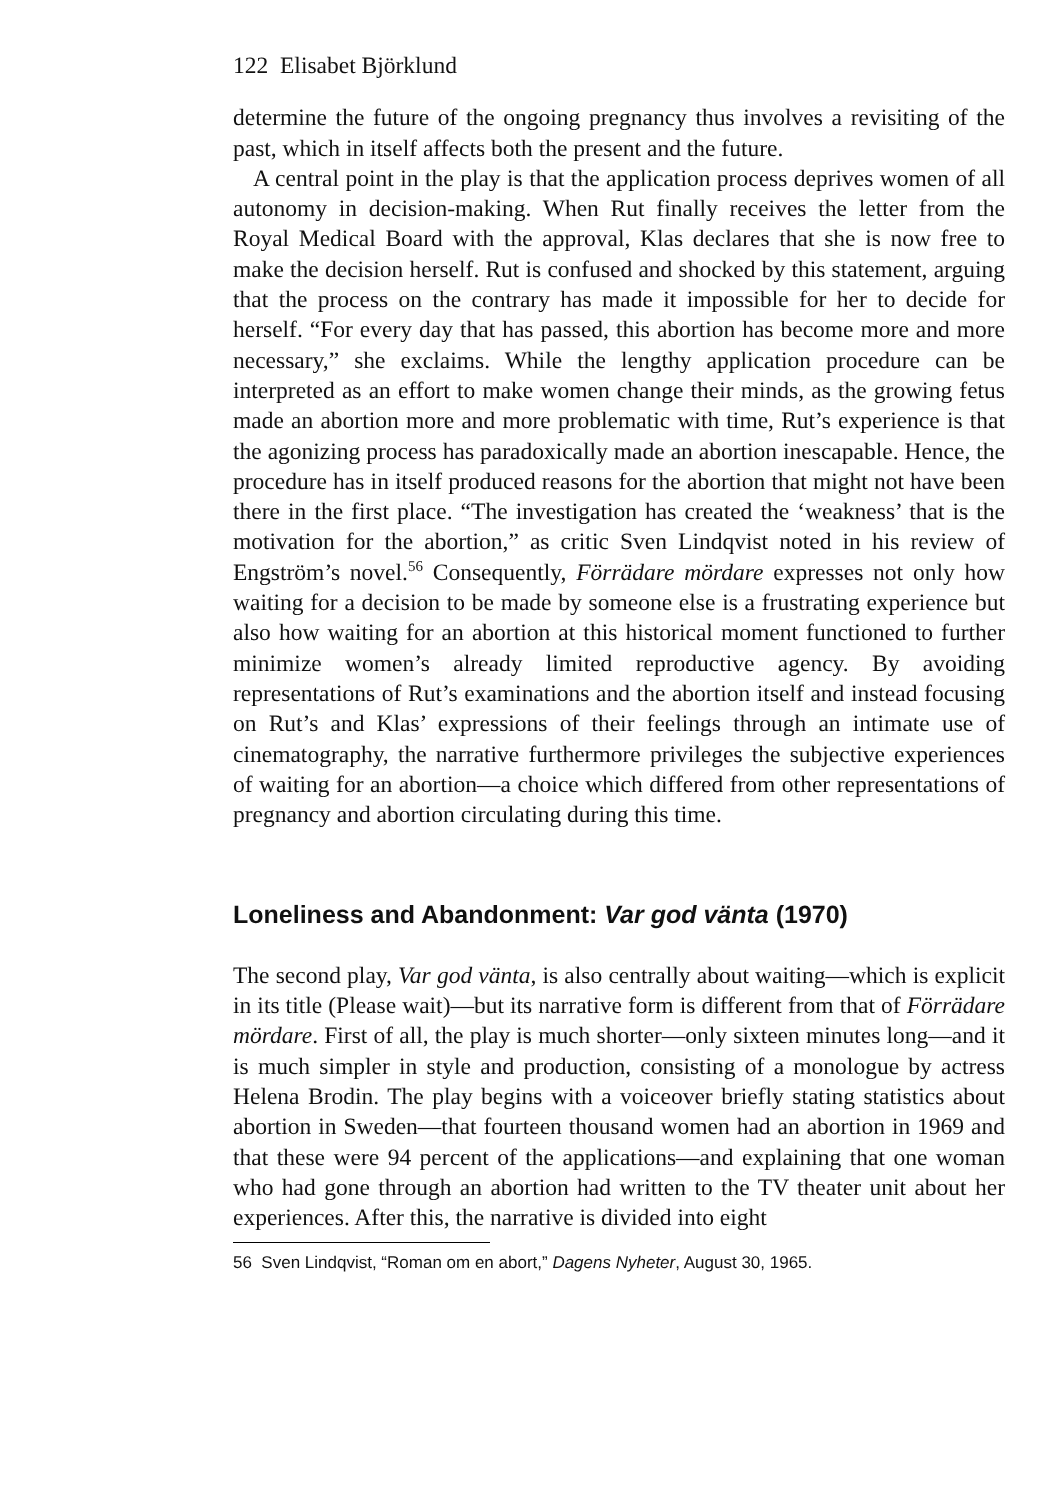122 Elisabet Björklund
determine the future of the ongoing pregnancy thus involves a revisiting of the past, which in itself affects both the present and the future.
A central point in the play is that the application process deprives women of all autonomy in decision-making. When Rut finally receives the letter from the Royal Medical Board with the approval, Klas declares that she is now free to make the decision herself. Rut is confused and shocked by this statement, arguing that the process on the contrary has made it impossible for her to decide for herself. “For every day that has passed, this abortion has become more and more necessary,” she exclaims. While the lengthy application procedure can be interpreted as an effort to make women change their minds, as the growing fetus made an abortion more and more problematic with time, Rut’s experience is that the agonizing process has paradoxically made an abortion inescapable. Hence, the procedure has in itself produced reasons for the abortion that might not have been there in the first place. “The investigation has created the ‘weakness’ that is the motivation for the abortion,” as critic Sven Lindqvist noted in his review of Engström’s novel.<sup>56</sup> Consequently, Förrädare mördare expresses not only how waiting for a decision to be made by someone else is a frustrating experience but also how waiting for an abortion at this historical moment functioned to further minimize women’s already limited reproductive agency. By avoiding representations of Rut’s examinations and the abortion itself and instead focusing on Rut’s and Klas’ expressions of their feelings through an intimate use of cinematography, the narrative furthermore privileges the subjective experiences of waiting for an abortion—a choice which differed from other representations of pregnancy and abortion circulating during this time.
Loneliness and Abandonment: Var god vänta (1970)
The second play, Var god vänta, is also centrally about waiting—which is explicit in its title (Please wait)—but its narrative form is different from that of Förrädare mördare. First of all, the play is much shorter—only sixteen minutes long—and it is much simpler in style and production, consisting of a monologue by actress Helena Brodin. The play begins with a voiceover briefly stating statistics about abortion in Sweden—that fourteen thousand women had an abortion in 1969 and that these were 94 percent of the applications—and explaining that one woman who had gone through an abortion had written to the TV theater unit about her experiences. After this, the narrative is divided into eight
56 Sven Lindqvist, “Roman om en abort,” Dagens Nyheter, August 30, 1965.